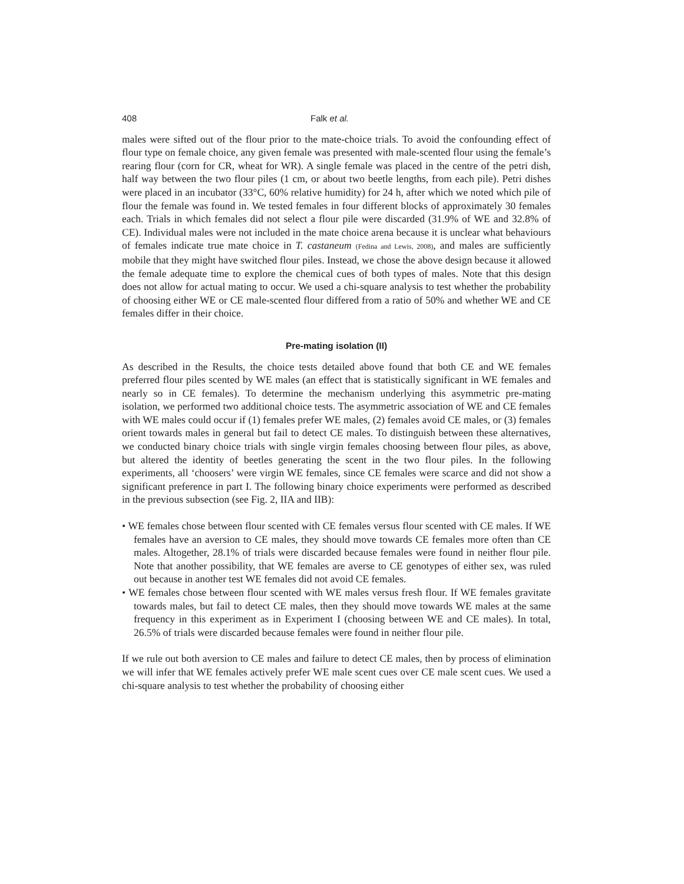408 Falk et al.
males were sifted out of the flour prior to the mate-choice trials. To avoid the confounding effect of flour type on female choice, any given female was presented with male-scented flour using the female’s rearing flour (corn for CR, wheat for WR). A single female was placed in the centre of the petri dish, half way between the two flour piles (1 cm, or about two beetle lengths, from each pile). Petri dishes were placed in an incubator (33°C, 60% relative humidity) for 24 h, after which we noted which pile of flour the female was found in. We tested females in four different blocks of approximately 30 females each. Trials in which females did not select a flour pile were discarded (31.9% of WE and 32.8% of CE). Individual males were not included in the mate choice arena because it is unclear what behaviours of females indicate true mate choice in T. castaneum (Fedina and Lewis, 2008), and males are sufficiently mobile that they might have switched flour piles. Instead, we chose the above design because it allowed the female adequate time to explore the chemical cues of both types of males. Note that this design does not allow for actual mating to occur. We used a chi-square analysis to test whether the probability of choosing either WE or CE male-scented flour differed from a ratio of 50% and whether WE and CE females differ in their choice.
Pre-mating isolation (II)
As described in the Results, the choice tests detailed above found that both CE and WE females preferred flour piles scented by WE males (an effect that is statistically significant in WE females and nearly so in CE females). To determine the mechanism underlying this asymmetric pre-mating isolation, we performed two additional choice tests. The asymmetric association of WE and CE females with WE males could occur if (1) females prefer WE males, (2) females avoid CE males, or (3) females orient towards males in general but fail to detect CE males. To distinguish between these alternatives, we conducted binary choice trials with single virgin females choosing between flour piles, as above, but altered the identity of beetles generating the scent in the two flour piles. In the following experiments, all ‘choosers’ were virgin WE females, since CE females were scarce and did not show a significant preference in part I. The following binary choice experiments were performed as described in the previous subsection (see Fig. 2, IIA and IIB):
• WE females chose between flour scented with CE females versus flour scented with CE males. If WE females have an aversion to CE males, they should move towards CE females more often than CE males. Altogether, 28.1% of trials were discarded because females were found in neither flour pile. Note that another possibility, that WE females are averse to CE genotypes of either sex, was ruled out because in another test WE females did not avoid CE females.
• WE females chose between flour scented with WE males versus fresh flour. If WE females gravitate towards males, but fail to detect CE males, then they should move towards WE males at the same frequency in this experiment as in Experiment I (choosing between WE and CE males). In total, 26.5% of trials were discarded because females were found in neither flour pile.
If we rule out both aversion to CE males and failure to detect CE males, then by process of elimination we will infer that WE females actively prefer WE male scent cues over CE male scent cues. We used a chi-square analysis to test whether the probability of choosing either